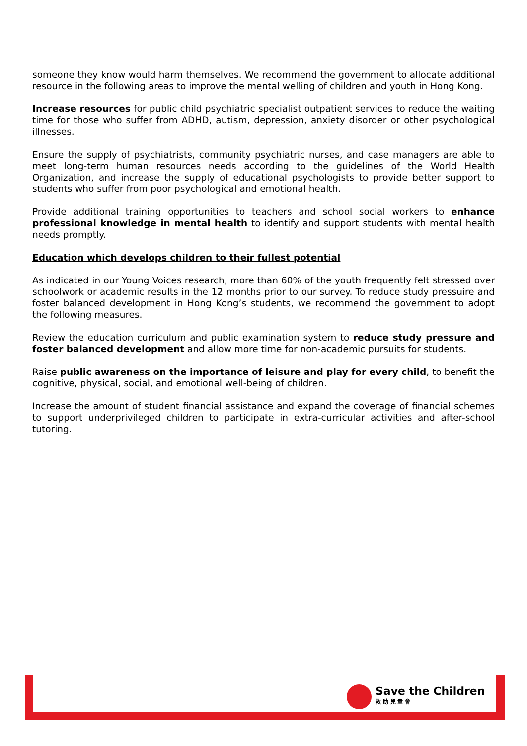someone they know would harm themselves. We recommend the government to allocate additional resource in the following areas to improve the mental welling of children and youth in Hong Kong.
Increase resources for public child psychiatric specialist outpatient services to reduce the waiting time for those who suffer from ADHD, autism, depression, anxiety disorder or other psychological illnesses.
Ensure the supply of psychiatrists, community psychiatric nurses, and case managers are able to meet long-term human resources needs according to the guidelines of the World Health Organization, and increase the supply of educational psychologists to provide better support to students who suffer from poor psychological and emotional health.
Provide additional training opportunities to teachers and school social workers to enhance professional knowledge in mental health to identify and support students with mental health needs promptly.
Education which develops children to their fullest potential
As indicated in our Young Voices research, more than 60% of the youth frequently felt stressed over schoolwork or academic results in the 12 months prior to our survey. To reduce study pressuire and foster balanced development in Hong Kong’s students, we recommend the government to adopt the following measures.
Review the education curriculum and public examination system to reduce study pressure and foster balanced development and allow more time for non-academic pursuits for students.
Raise public awareness on the importance of leisure and play for every child, to benefit the cognitive, physical, social, and emotional well-being of children.
Increase the amount of student financial assistance and expand the coverage of financial schemes to support underprivileged children to participate in extra-curricular activities and after-school tutoring.
Save the Children
救 助 兒 童 會